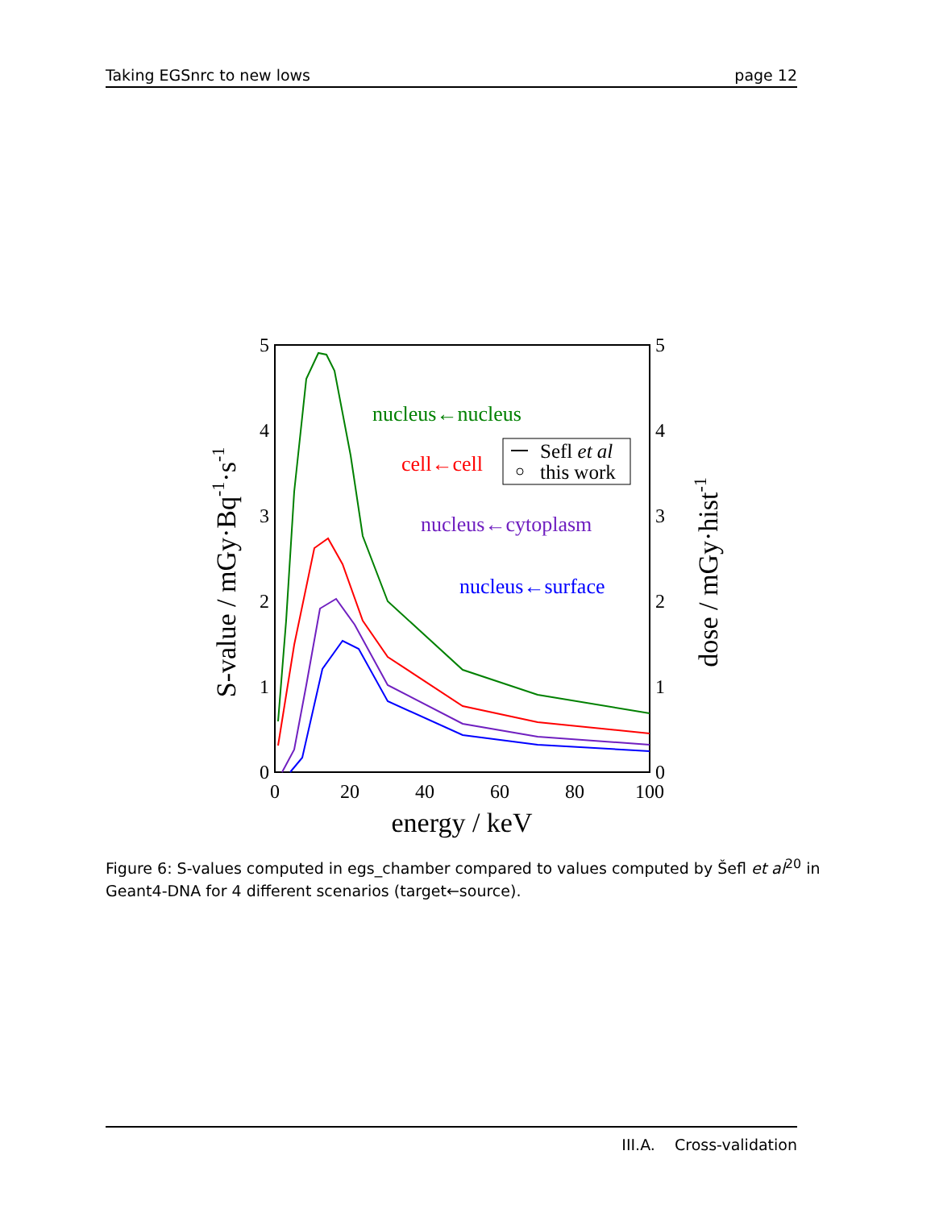Taking EGSnrc to new lows page 12
0
20
40
60
80
100
0
1
2
3
4
5
0
1
2
3
4
5
energy / keV
S-value / mGy·Bq-1·s-1
dose / mGy·hist-1
nucleus←nucleus
cell←cell
nucleus←cytoplasm
nucleus←surface
Sefl et al
this work
Figure 6: S-values computed in egs_chamber compared to values computed by Šefl et al<sup>20</sup> in Geant4-DNA for 4 different scenarios (target←source).
III.A. Cross-validation